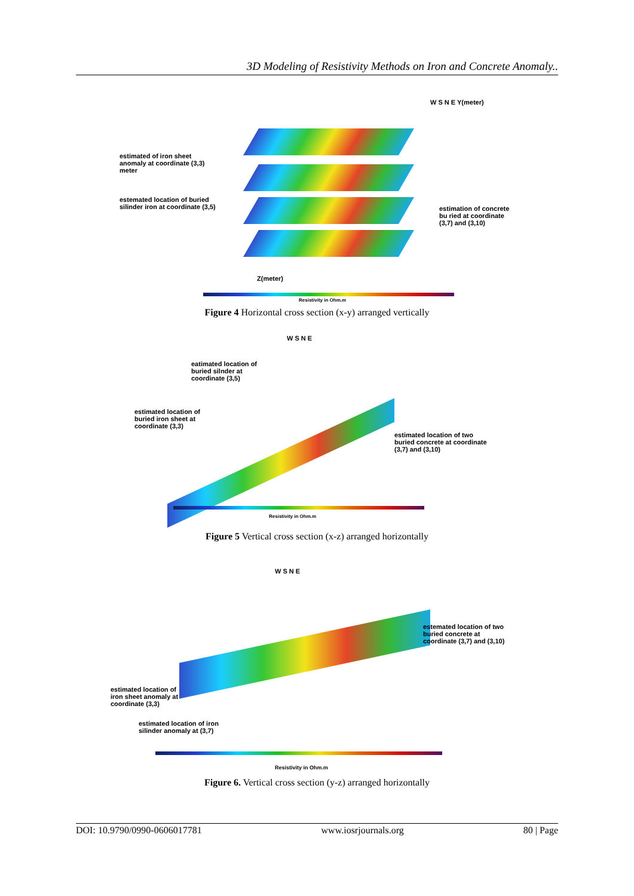3D Modeling of Resistivity Methods on Iron and Concrete Anomaly..
W S N E Y(meter)
estimated of iron sheet
anomaly at coordinate (3,3)
meter
estemated location of buried
silinder iron at coordinate (3,5)
estimation of concrete
bu ried at coordinate
(3,7) and (3,10)
Z(meter)
Resistivity in Ohm.m
Figure 4 Horizontal cross section (x-y) arranged vertically
W S N E
eatimated location of
buried silnder at
coordinate (3,5)
estimated location of
buried iron sheet at
coordinate (3,3)
estimated location of two
buried concrete at coordinate
(3,7) and (3,10)
Resistivity in Ohm.m
Figure 5 Vertical cross section (x-z) arranged horizontally
W S N E
estemated location of two
buried concrete at
coordinate (3,7) and (3,10)
estimated location of
iron sheet anomaly at
coordinate (3,3)
estimated location of iron
silinder anomaly at (3,7)
Resistivity in Ohm.m
Figure 6. Vertical cross section (y-z) arranged horizontally
DOI: 10.9790/0990-0606017781 www.iosrjournals.org 80 | Page